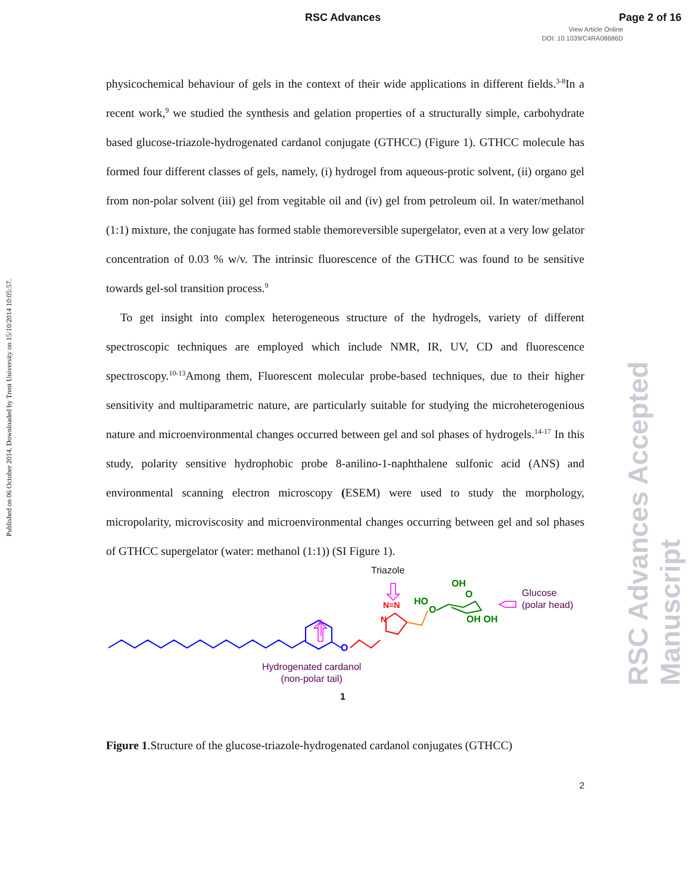RSC Advances Page 2 of 16
View Article Online
DOI: 10.1039/C4RA08686D
Published on 06 October 2014. Downloaded by Trent University on 15/10/2014 10:05:57.
RSC Advances Accepted Manuscript
physicochemical behaviour of gels in the context of their wide applications in different fields.<sup>3-8</sup>In a recent work,<sup>9</sup> we studied the synthesis and gelation properties of a structurally simple, carbohydrate based glucose-triazole-hydrogenated cardanol conjugate (GTHCC) (Figure 1). GTHCC molecule has formed four different classes of gels, namely, (i) hydrogel from aqueous-protic solvent, (ii) organo gel from non-polar solvent (iii) gel from vegitable oil and (iv) gel from petroleum oil. In water/methanol (1:1) mixture, the conjugate has formed stable themoreversible supergelator, even at a very low gelator concentration of 0.03 % w/v. The intrinsic fluorescence of the GTHCC was found to be sensitive towards gel-sol transition process.<sup>9</sup>
To get insight into complex heterogeneous structure of the hydrogels, variety of different spectroscopic techniques are employed which include NMR, IR, UV, CD and fluorescence spectroscopy.<sup>10-13</sup>Among them, Fluorescent molecular probe-based techniques, due to their higher sensitivity and multiparametric nature, are particularly suitable for studying the microheterogenious nature and microenvironmental changes occurred between gel and sol phases of hydrogels.<sup>14-17</sup> In this study, polarity sensitive hydrophobic probe 8-anilino-1-naphthalene sulfonic acid (ANS) and environmental scanning electron microscopy (ESEM) were used to study the morphology, micropolarity, microviscosity and microenvironmental changes occurring between gel and sol phases of GTHCC supergelator (water: methanol (1:1)) (SI Figure 1).
Triazole
N=N
N
O
OH
HO
O
O
OH OH
Glucose
(polar head)
Hydrogenated cardanol
(non-polar tail)
1
Figure 1.Structure of the glucose-triazole-hydrogenated cardanol conjugates (GTHCC)
2